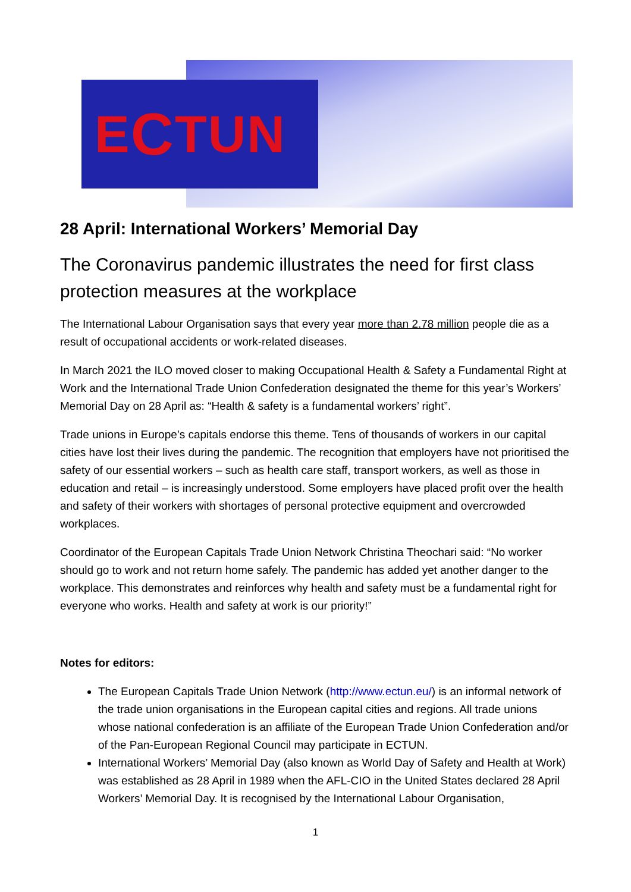E C TUN
28 April: International Workers’ Memorial Day
The Coronavirus pandemic illustrates the need for first class protection measures at the workplace
The International Labour Organisation says that every year more than 2.78 million people die as a result of occupational accidents or work-related diseases.
In March 2021 the ILO moved closer to making Occupational Health & Safety a Fundamental Right at Work and the International Trade Union Confederation designated the theme for this year’s Workers’ Memorial Day on 28 April as: “Health & safety is a fundamental workers’ right”.
Trade unions in Europe’s capitals endorse this theme. Tens of thousands of workers in our capital cities have lost their lives during the pandemic. The recognition that employers have not prioritised the safety of our essential workers – such as health care staff, transport workers, as well as those in education and retail – is increasingly understood. Some employers have placed profit over the health and safety of their workers with shortages of personal protective equipment and overcrowded workplaces.
Coordinator of the European Capitals Trade Union Network Christina Theochari said: “No worker should go to work and not return home safely. The pandemic has added yet another danger to the workplace. This demonstrates and reinforces why health and safety must be a fundamental right for everyone who works. Health and safety at work is our priority!”
Notes for editors:
The European Capitals Trade Union Network (http://www.ectun.eu/) is an informal network of the trade union organisations in the European capital cities and regions. All trade unions whose national confederation is an affiliate of the European Trade Union Confederation and/or of the Pan-European Regional Council may participate in ECTUN.
International Workers’ Memorial Day (also known as World Day of Safety and Health at Work) was established as 28 April in 1989 when the AFL-CIO in the United States declared 28 April Workers’ Memorial Day. It is recognised by the International Labour Organisation,
1